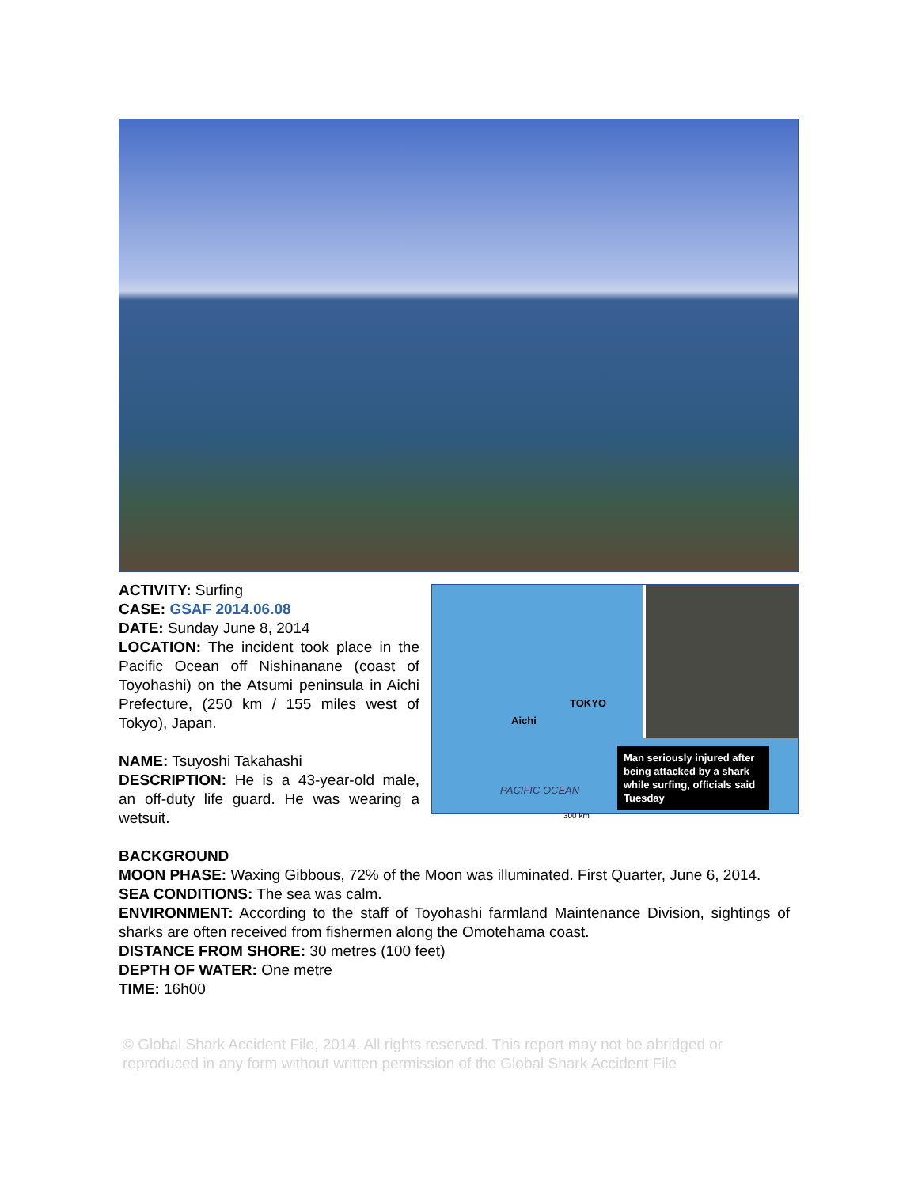ACTIVITY: Surfing
CASE: GSAF 2014.06.08
DATE: Sunday June 8, 2014
LOCATION: The incident took place in the Pacific Ocean off Nishinanane (coast of Toyohashi) on the Atsumi peninsula in Aichi Prefecture, (250 km / 155 miles west of Tokyo), Japan.
NAME: Tsuyoshi Takahashi
DESCRIPTION: He is a 43-year-old male, an off-duty life guard. He was wearing a wetsuit.
TOKYO
Aichi
PACIFIC OCEAN
300 km
Man seriously injured after being attacked by a shark while surfing, officials said Tuesday
BACKGROUND
MOON PHASE: Waxing Gibbous, 72% of the Moon was illuminated. First Quarter, June 6, 2014.
SEA CONDITIONS: The sea was calm.
ENVIRONMENT: According to the staff of Toyohashi farmland Maintenance Division, sightings of sharks are often received from fishermen along the Omotehama coast.
DISTANCE FROM SHORE: 30 metres (100 feet)
DEPTH OF WATER: One metre
TIME: 16h00
© Global Shark Accident File, 2014. All rights reserved. This report may not be abridged or reproduced in any form without written permission of the Global Shark Accident File